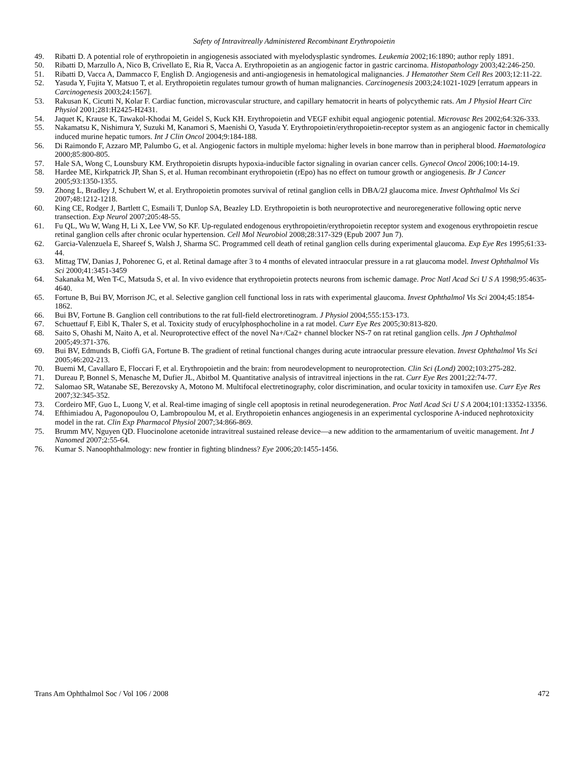Safety of Intravitreally Administered Recombinant Erythropoietin
49. Ribatti D. A potential role of erythropoietin in angiogenesis associated with myelodysplastic syndromes. Leukemia 2002;16:1890; author reply 1891.
50. Ribatti D, Marzullo A, Nico B, Crivellato E, Ria R, Vacca A. Erythropoietin as an angiogenic factor in gastric carcinoma. Histopathology 2003;42:246-250.
51. Ribatti D, Vacca A, Dammacco F, English D. Angiogenesis and anti-angiogenesis in hematological malignancies. J Hematother Stem Cell Res 2003;12:11-22.
52. Yasuda Y, Fujita Y, Matsuo T, et al. Erythropoietin regulates tumour growth of human malignancies. Carcinogenesis 2003;24:1021-1029 [erratum appears in Carcinogenesis 2003;24:1567].
53. Rakusan K, Cicutti N, Kolar F. Cardiac function, microvascular structure, and capillary hematocrit in hearts of polycythemic rats. Am J Physiol Heart Circ Physiol 2001;281:H2425-H2431.
54. Jaquet K, Krause K, Tawakol-Khodai M, Geidel S, Kuck KH. Erythropoietin and VEGF exhibit equal angiogenic potential. Microvasc Res 2002;64:326-333.
55. Nakamatsu K, Nishimura Y, Suzuki M, Kanamori S, Maenishi O, Yasuda Y. Erythropoietin/erythropoietin-receptor system as an angiogenic factor in chemically induced murine hepatic tumors. Int J Clin Oncol 2004;9:184-188.
56. Di Raimondo F, Azzaro MP, Palumbo G, et al. Angiogenic factors in multiple myeloma: higher levels in bone marrow than in peripheral blood. Haematologica 2000;85:800-805.
57. Hale SA, Wong C, Lounsbury KM. Erythropoietin disrupts hypoxia-inducible factor signaling in ovarian cancer cells. Gynecol Oncol 2006;100:14-19.
58. Hardee ME, Kirkpatrick JP, Shan S, et al. Human recombinant erythropoietin (rEpo) has no effect on tumour growth or angiogenesis. Br J Cancer 2005;93:1350-1355.
59. Zhong L, Bradley J, Schubert W, et al. Erythropoietin promotes survival of retinal ganglion cells in DBA/2J glaucoma mice. Invest Ophthalmol Vis Sci 2007;48:1212-1218.
60. King CE, Rodger J, Bartlett C, Esmaili T, Dunlop SA, Beazley LD. Erythropoietin is both neuroprotective and neuroregenerative following optic nerve transection. Exp Neurol 2007;205:48-55.
61. Fu QL, Wu W, Wang H, Li X, Lee VW, So KF. Up-regulated endogenous erythropoietin/erythropoietin receptor system and exogenous erythropoietin rescue retinal ganglion cells after chronic ocular hypertension. Cell Mol Neurobiol 2008;28:317-329 (Epub 2007 Jun 7).
62. Garcia-Valenzuela E, Shareef S, Walsh J, Sharma SC. Programmed cell death of retinal ganglion cells during experimental glaucoma. Exp Eye Res 1995;61:33-44.
63. Mittag TW, Danias J, Pohorenec G, et al. Retinal damage after 3 to 4 months of elevated intraocular pressure in a rat glaucoma model. Invest Ophthalmol Vis Sci 2000;41:3451-3459
64. Sakanaka M, Wen T-C, Matsuda S, et al. In vivo evidence that erythropoietin protects neurons from ischemic damage. Proc Natl Acad Sci U S A 1998;95:4635-4640.
65. Fortune B, Bui BV, Morrison JC, et al. Selective ganglion cell functional loss in rats with experimental glaucoma. Invest Ophthalmol Vis Sci 2004;45:1854-1862.
66. Bui BV, Fortune B. Ganglion cell contributions to the rat full-field electroretinogram. J Physiol 2004;555:153-173.
67. Schuettauf F, Eibl K, Thaler S, et al. Toxicity study of erucylphosphocholine in a rat model. Curr Eye Res 2005;30:813-820.
68. Saito S, Ohashi M, Naito A, et al. Neuroprotective effect of the novel Na+/Ca2+ channel blocker NS-7 on rat retinal ganglion cells. Jpn J Ophthalmol 2005;49:371-376.
69. Bui BV, Edmunds B, Cioffi GA, Fortune B. The gradient of retinal functional changes during acute intraocular pressure elevation. Invest Ophthalmol Vis Sci 2005;46:202-213.
70. Buemi M, Cavallaro E, Floccari F, et al. Erythropoietin and the brain: from neurodevelopment to neuroprotection. Clin Sci (Lond) 2002;103:275-282.
71. Dureau P, Bonnel S, Menasche M, Dufier JL, Abitbol M. Quantitative analysis of intravitreal injections in the rat. Curr Eye Res 2001;22:74-77.
72. Salomao SR, Watanabe SE, Berezovsky A, Motono M. Multifocal electretinography, color discrimination, and ocular toxicity in tamoxifen use. Curr Eye Res 2007;32:345-352.
73. Cordeiro MF, Guo L, Luong V, et al. Real-time imaging of single cell apoptosis in retinal neurodegeneration. Proc Natl Acad Sci U S A 2004;101:13352-13356.
74. Efthimiadou A, Pagonopoulou O, Lambropoulou M, et al. Erythropoietin enhances angiogenesis in an experimental cyclosporine A-induced nephrotoxicity model in the rat. Clin Exp Pharmacol Physiol 2007;34:866-869.
75. Brumm MV, Nguyen QD. Fluocinolone acetonide intravitreal sustained release device—a new addition to the armamentarium of uveitic management. Int J Nanomed 2007;2:55-64.
76. Kumar S. Nanoophthalmology: new frontier in fighting blindness? Eye 2006;20:1455-1456.
Trans Am Ophthalmol Soc / Vol 106 / 2008 472